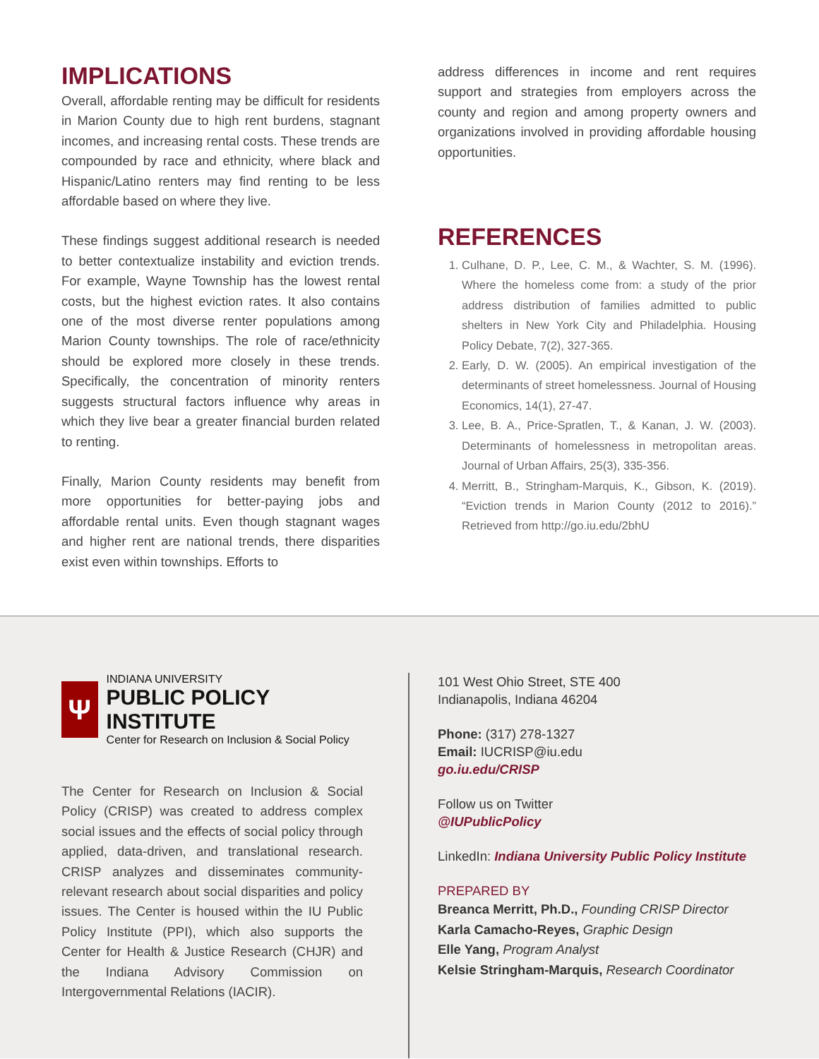IMPLICATIONS
Overall, affordable renting may be difficult for residents in Marion County due to high rent burdens, stagnant incomes, and increasing rental costs. These trends are compounded by race and ethnicity, where black and Hispanic/Latino renters may find renting to be less affordable based on where they live.
These findings suggest additional research is needed to better contextualize instability and eviction trends. For example, Wayne Township has the lowest rental costs, but the highest eviction rates. It also contains one of the most diverse renter populations among Marion County townships. The role of race/ethnicity should be explored more closely in these trends. Specifically, the concentration of minority renters suggests structural factors influence why areas in which they live bear a greater financial burden related to renting.
Finally, Marion County residents may benefit from more opportunities for better-paying jobs and affordable rental units. Even though stagnant wages and higher rent are national trends, there disparities exist even within townships. Efforts to
address differences in income and rent requires support and strategies from employers across the county and region and among property owners and organizations involved in providing affordable housing opportunities.
REFERENCES
1. Culhane, D. P., Lee, C. M., & Wachter, S. M. (1996). Where the homeless come from: a study of the prior address distribution of families admitted to public shelters in New York City and Philadelphia. Housing Policy Debate, 7(2), 327-365.
2. Early, D. W. (2005). An empirical investigation of the determinants of street homelessness. Journal of Housing Economics, 14(1), 27-47.
3. Lee, B. A., Price-Spratlen, T., & Kanan, J. W. (2003). Determinants of homelessness in metropolitan areas. Journal of Urban Affairs, 25(3), 335-356.
4. Merritt, B., Stringham-Marquis, K., Gibson, K. (2019). “Eviction trends in Marion County (2012 to 2016).” Retrieved from http://go.iu.edu/2bhU
Ψ
INDIANA UNIVERSITY
PUBLIC POLICY INSTITUTE
Center for Research on Inclusion & Social Policy
The Center for Research on Inclusion & Social Policy (CRISP) was created to address complex social issues and the effects of social policy through applied, data-driven, and translational research. CRISP analyzes and disseminates community-relevant research about social disparities and policy issues. The Center is housed within the IU Public Policy Institute (PPI), which also supports the Center for Health & Justice Research (CHJR) and the Indiana Advisory Commission on Intergovernmental Relations (IACIR).
101 West Ohio Street, STE 400
Indianapolis, Indiana 46204
Phone: (317) 278-1327
Email: IUCRISP@iu.edu
go.iu.edu/CRISP
Follow us on Twitter
@IUPublicPolicy
LinkedIn: Indiana University Public Policy Institute
PREPARED BY
Breanca Merritt, Ph.D., Founding CRISP Director
Karla Camacho-Reyes, Graphic Design
Elle Yang, Program Analyst
Kelsie Stringham-Marquis, Research Coordinator